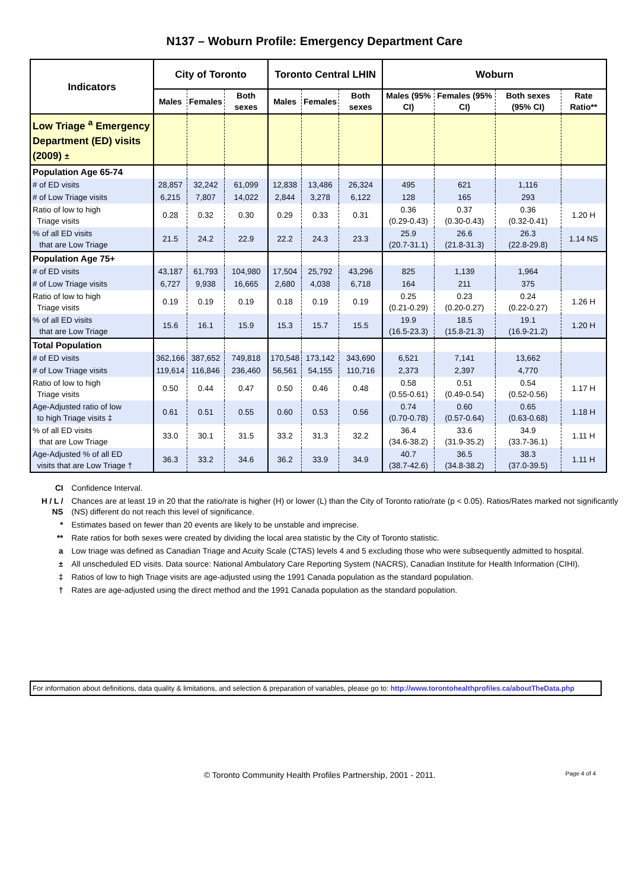N137 – Woburn Profile: Emergency Department Care
| Indicators | City of Toronto | | | Toronto Central LHIN | | | Woburn | | | |
| --- | --- | --- | --- | --- | --- | --- | --- | --- | --- | --- |
| | Males | Females | Both sexes | Males | Females | Both sexes | Males (95% CI) | Females (95% CI) | Both sexes (95% CI) | Rate Ratio** |
| Low Triage <sup>a</sup> Emergency Department (ED) visits (2009) ± | | | | | | | | | | |
| Population Age 65-74 | | | | | | | | | | |
| # of ED visits | 28,857 | 32,242 | 61,099 | 12,838 | 13,486 | 26,324 | 495 | 621 | 1,116 | |
| # of Low Triage visits | 6,215 | 7,807 | 14,022 | 2,844 | 3,278 | 6,122 | 128 | 165 | 293 | |
| Ratio of low to high Triage visits | 0.28 | 0.32 | 0.30 | 0.29 | 0.33 | 0.31 | 0.36 (0.29-0.43) | 0.37 (0.30-0.43) | 0.36 (0.32-0.41) | 1.20 H |
| % of all ED visits that are Low Triage | 21.5 | 24.2 | 22.9 | 22.2 | 24.3 | 23.3 | 25.9 (20.7-31.1) | 26.6 (21.8-31.3) | 26.3 (22.8-29.8) | 1.14 NS |
| Population Age 75+ | | | | | | | | | | |
| # of ED visits | 43,187 | 61,793 | 104,980 | 17,504 | 25,792 | 43,296 | 825 | 1,139 | 1,964 | |
| # of Low Triage visits | 6,727 | 9,938 | 16,665 | 2,680 | 4,038 | 6,718 | 164 | 211 | 375 | |
| Ratio of low to high Triage visits | 0.19 | 0.19 | 0.19 | 0.18 | 0.19 | 0.19 | 0.25 (0.21-0.29) | 0.23 (0.20-0.27) | 0.24 (0.22-0.27) | 1.26 H |
| % of all ED visits that are Low Triage | 15.6 | 16.1 | 15.9 | 15.3 | 15.7 | 15.5 | 19.9 (16.5-23.3) | 18.5 (15.8-21.3) | 19.1 (16.9-21.2) | 1.20 H |
| Total Population | | | | | | | | | | |
| # of ED visits | 362,166 | 387,652 | 749,818 | 170,548 | 173,142 | 343,690 | 6,521 | 7,141 | 13,662 | |
| # of Low Triage visits | 119,614 | 116,846 | 236,460 | 56,561 | 54,155 | 110,716 | 2,373 | 2,397 | 4,770 | |
| Ratio of low to high Triage visits | 0.50 | 0.44 | 0.47 | 0.50 | 0.46 | 0.48 | 0.58 (0.55-0.61) | 0.51 (0.49-0.54) | 0.54 (0.52-0.56) | 1.17 H |
| Age-Adjusted ratio of low to high Triage visits ‡ | 0.61 | 0.51 | 0.55 | 0.60 | 0.53 | 0.56 | 0.74 (0.70-0.78) | 0.60 (0.57-0.64) | 0.65 (0.63-0.68) | 1.18 H |
| % of all ED visits that are Low Triage | 33.0 | 30.1 | 31.5 | 33.2 | 31.3 | 32.2 | 36.4 (34.6-38.2) | 33.6 (31.9-35.2) | 34.9 (33.7-36.1) | 1.11 H |
| Age-Adjusted % of all ED visits that are Low Triage † | 36.3 | 33.2 | 34.6 | 36.2 | 33.9 | 34.9 | 40.7 (38.7-42.6) | 36.5 (34.8-38.2) | 38.3 (37.0-39.5) | 1.11 H |
| CI | Confidence Interval. |
| H / L / NS | Chances are at least 19 in 20 that the ratio/rate is higher (H) or lower (L) than the City of Toronto ratio/rate (p < 0.05). Ratios/Rates marked not significantly (NS) different do not reach this level of significance. |
| * | Estimates based on fewer than 20 events are likely to be unstable and imprecise. |
| ** | Rate ratios for both sexes were created by dividing the local area statistic by the City of Toronto statistic. |
| a | Low triage was defined as Canadian Triage and Acuity Scale (CTAS) levels 4 and 5 excluding those who were subsequently admitted to hospital. |
| ± | All unscheduled ED visits. Data source: National Ambulatory Care Reporting System (NACRS), Canadian Institute for Health Information (CIHI). |
| ‡ | Ratios of low to high Triage visits are age-adjusted using the 1991 Canada population as the standard population. |
| † | Rates are age-adjusted using the direct method and the 1991 Canada population as the standard population. |
For information about definitions, data quality & limitations, and selection & preparation of variables, please go to: http://www.torontohealthprofiles.ca/aboutTheData.php
© Toronto Community Health Profiles Partnership, 2001 - 2011.
Page 4 of 4